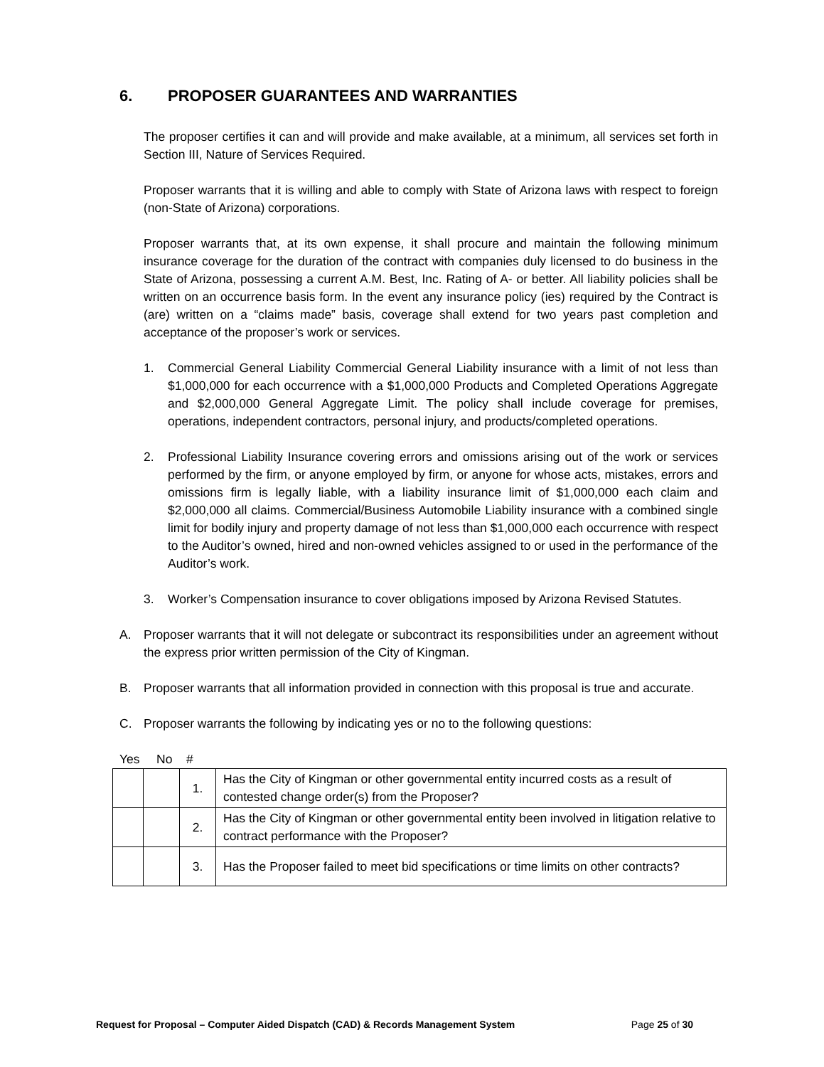6. PROPOSER GUARANTEES AND WARRANTIES
The proposer certifies it can and will provide and make available, at a minimum, all services set forth in Section III, Nature of Services Required.
Proposer warrants that it is willing and able to comply with State of Arizona laws with respect to foreign (non-State of Arizona) corporations.
Proposer warrants that, at its own expense, it shall procure and maintain the following minimum insurance coverage for the duration of the contract with companies duly licensed to do business in the State of Arizona, possessing a current A.M. Best, Inc. Rating of A- or better. All liability policies shall be written on an occurrence basis form. In the event any insurance policy (ies) required by the Contract is (are) written on a “claims made” basis, coverage shall extend for two years past completion and acceptance of the proposer’s work or services.
1. Commercial General Liability Commercial General Liability insurance with a limit of not less than $1,000,000 for each occurrence with a $1,000,000 Products and Completed Operations Aggregate and $2,000,000 General Aggregate Limit. The policy shall include coverage for premises, operations, independent contractors, personal injury, and products/completed operations.
2. Professional Liability Insurance covering errors and omissions arising out of the work or services performed by the firm, or anyone employed by firm, or anyone for whose acts, mistakes, errors and omissions firm is legally liable, with a liability insurance limit of $1,000,000 each claim and $2,000,000 all claims. Commercial/Business Automobile Liability insurance with a combined single limit for bodily injury and property damage of not less than $1,000,000 each occurrence with respect to the Auditor’s owned, hired and non-owned vehicles assigned to or used in the performance of the Auditor’s work.
3. Worker’s Compensation insurance to cover obligations imposed by Arizona Revised Statutes.
A. Proposer warrants that it will not delegate or subcontract its responsibilities under an agreement without the express prior written permission of the City of Kingman.
B. Proposer warrants that all information provided in connection with this proposal is true and accurate.
C. Proposer warrants the following by indicating yes or no to the following questions:
Yes No #
| | | 1. | Has the City of Kingman or other governmental entity incurred costs as a result of contested change order(s) from the Proposer? |
| | | 2. | Has the City of Kingman or other governmental entity been involved in litigation relative to contract performance with the Proposer? |
| | | 3. | Has the Proposer failed to meet bid specifications or time limits on other contracts? |
Request for Proposal – Computer Aided Dispatch (CAD) & Records Management System Page 25 of 30